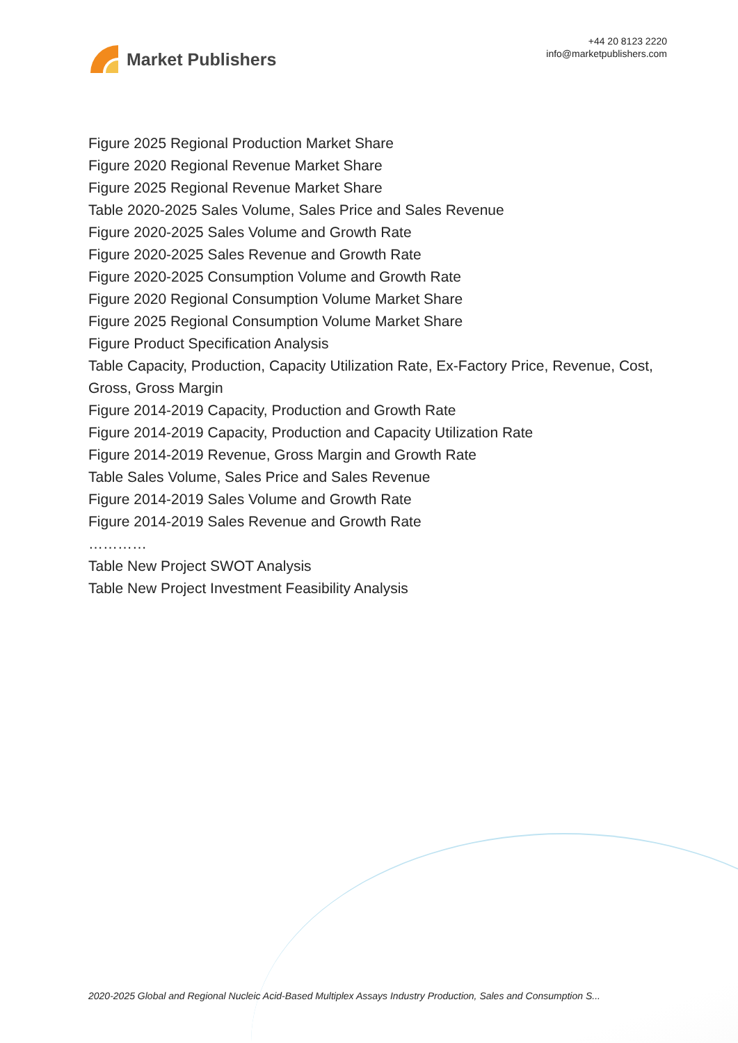Market Publishers
+44 20 8123 2220
info@marketpublishers.com
Figure 2025 Regional Production Market Share
Figure 2020 Regional Revenue Market Share
Figure 2025 Regional Revenue Market Share
Table 2020-2025 Sales Volume, Sales Price and Sales Revenue
Figure 2020-2025 Sales Volume and Growth Rate
Figure 2020-2025 Sales Revenue and Growth Rate
Figure 2020-2025 Consumption Volume and Growth Rate
Figure 2020 Regional Consumption Volume Market Share
Figure 2025 Regional Consumption Volume Market Share
Figure Product Specification Analysis
Table Capacity, Production, Capacity Utilization Rate, Ex-Factory Price, Revenue, Cost, Gross, Gross Margin
Figure 2014-2019 Capacity, Production and Growth Rate
Figure 2014-2019 Capacity, Production and Capacity Utilization Rate
Figure 2014-2019 Revenue, Gross Margin and Growth Rate
Table Sales Volume, Sales Price and Sales Revenue
Figure 2014-2019 Sales Volume and Growth Rate
Figure 2014-2019 Sales Revenue and Growth Rate
…………
Table New Project SWOT Analysis
Table New Project Investment Feasibility Analysis
2020-2025 Global and Regional Nucleic Acid-Based Multiplex Assays Industry Production, Sales and Consumption S...